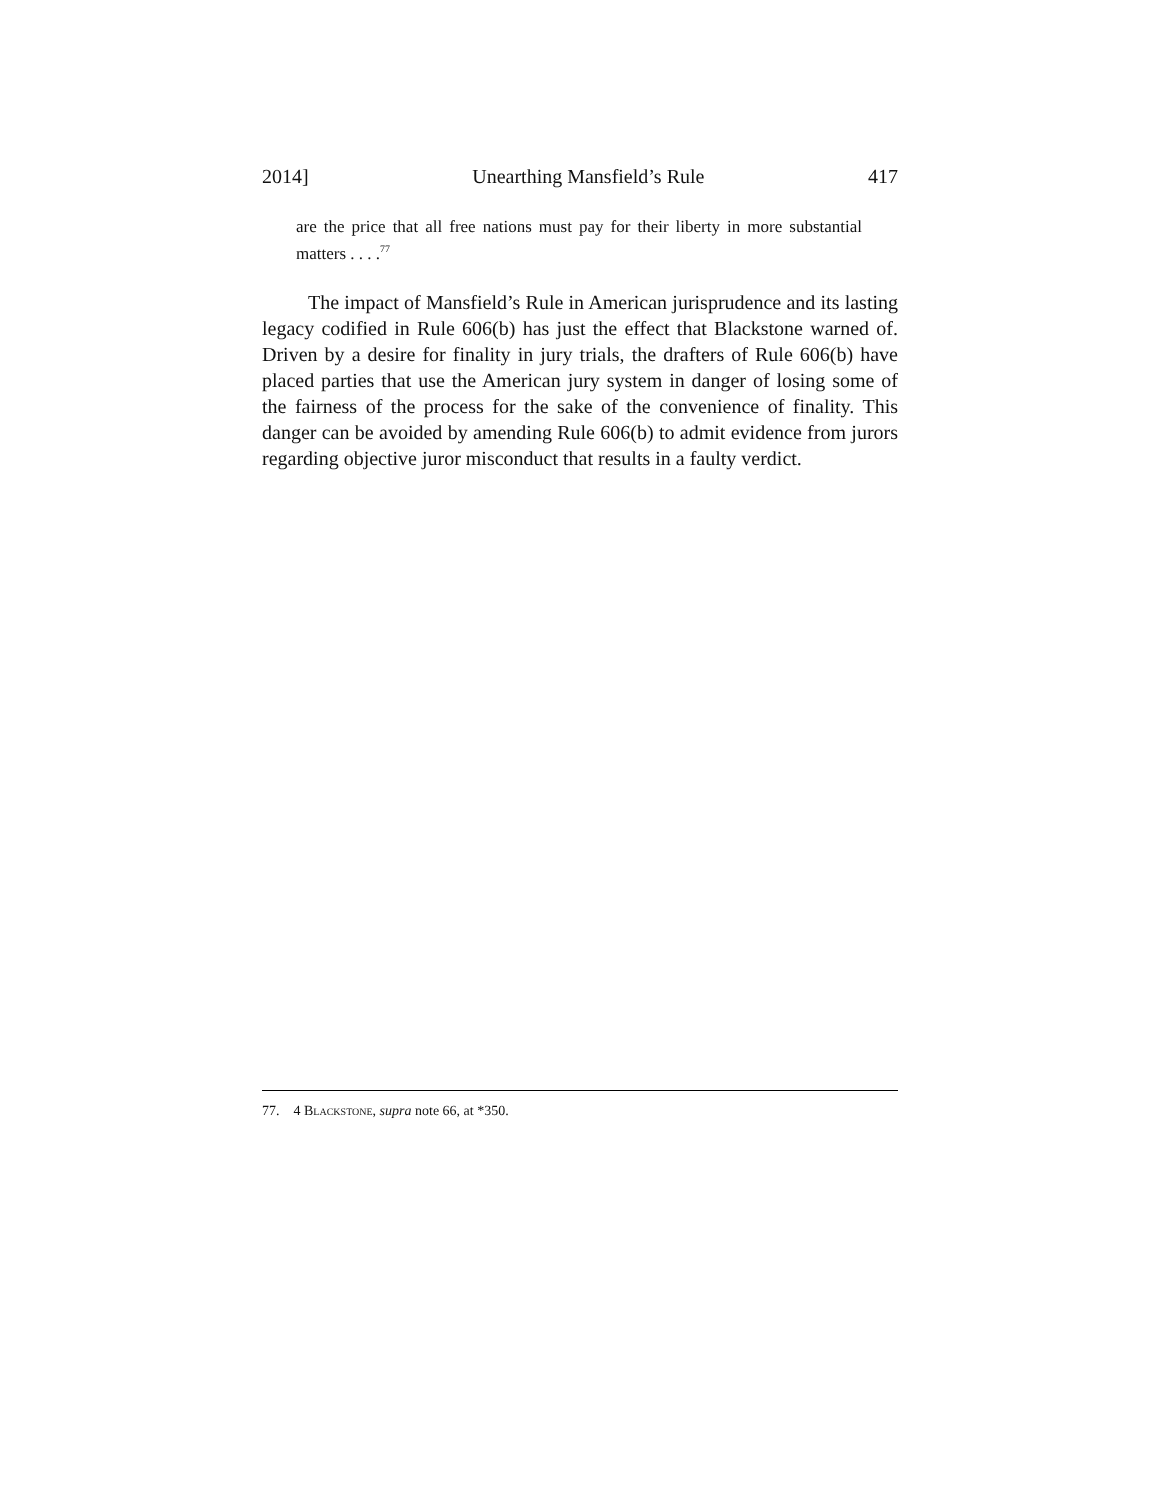2014] Unearthing Mansfield’s Rule 417
are the price that all free nations must pay for their liberty in more substantial matters . . . .<sup>77</sup>
The impact of Mansfield’s Rule in American jurisprudence and its lasting legacy codified in Rule 606(b) has just the effect that Blackstone warned of. Driven by a desire for finality in jury trials, the drafters of Rule 606(b) have placed parties that use the American jury system in danger of losing some of the fairness of the process for the sake of the convenience of finality. This danger can be avoided by amending Rule 606(b) to admit evidence from jurors regarding objective juror misconduct that results in a faulty verdict.
77. 4 BLACKSTONE, supra note 66, at *350.